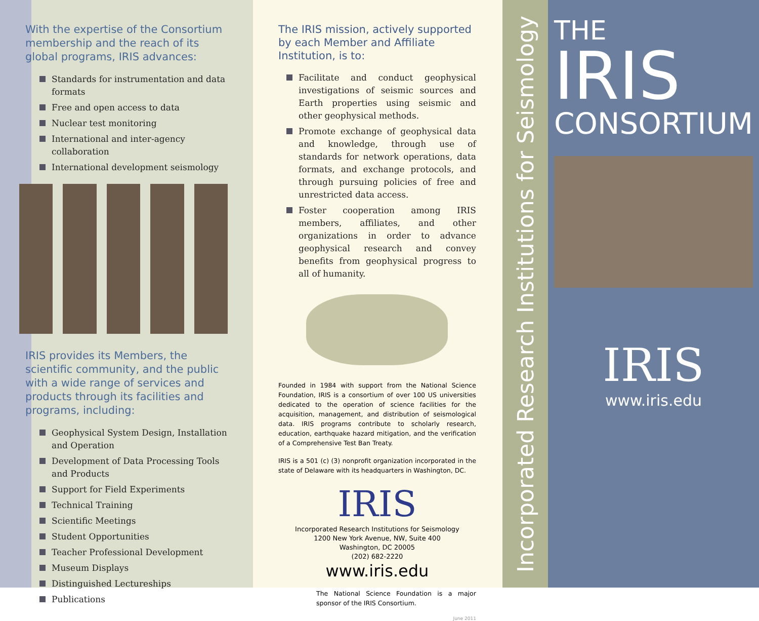With the expertise of the Consortium membership and the reach of its global programs, IRIS advances:
Standards for instrumentation and data formats
Free and open access to data
Nuclear test monitoring
International and inter-agency collaboration
International development seismology
IRIS provides its Members, the scientific community, and the public with a wide range of services and products through its facilities and programs, including:
Geophysical System Design, Installation and Operation
Development of Data Processing Tools and Products
Support for Field Experiments
Technical Training
Scientific Meetings
Student Opportunities
Teacher Professional Development
Museum Displays
Distinguished Lectureships
Publications
The IRIS mission, actively supported by each Member and Affiliate Institution, is to:
Facilitate and conduct geophysical investigations of seismic sources and Earth properties using seismic and other geophysical methods.
Promote exchange of geophysical data and knowledge, through use of standards for network operations, data formats, and exchange protocols, and through pursuing policies of free and unrestricted data access.
Foster cooperation among IRIS members, affiliates, and other organizations in order to advance geophysical research and convey benefits from geophysical progress to all of humanity.
Founded in 1984 with support from the National Science Foundation, IRIS is a consortium of over 100 US universities dedicated to the operation of science facilities for the acquisition, management, and distribution of seismological data. IRIS programs contribute to scholarly research, education, earthquake hazard mitigation, and the verification of a Comprehensive Test Ban Treaty.
IRIS is a 501 (c) (3) nonprofit organization incorporated in the state of Delaware with its headquarters in Washington, DC.
IRIS
Incorporated Research Institutions for Seismology
1200 New York Avenue, NW, Suite 400
Washington, DC 20005
(202) 682-2220
www.iris.edu
The National Science Foundation is a major sponsor of the IRIS Consortium.
June 2011
Incorporated Research Institutions for Seismology
THE
IRIS
CONSORTIUM
IRIS
www.iris.edu